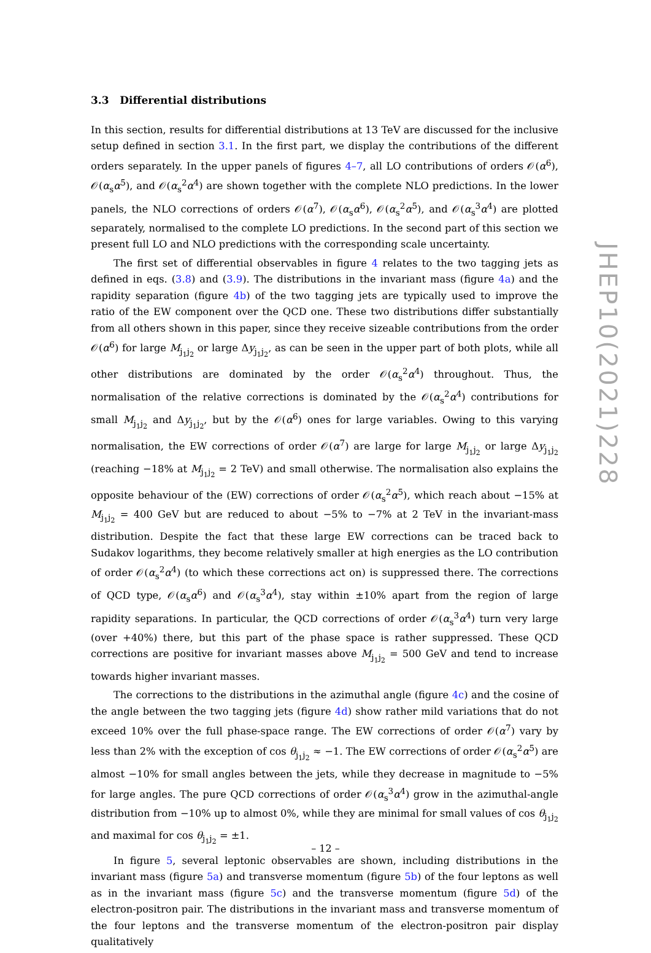3.3 Differential distributions
In this section, results for differential distributions at 13 TeV are discussed for the inclusive setup defined in section 3.1. In the first part, we display the contributions of the different orders separately. In the upper panels of figures 4–7, all LO contributions of orders 𝒪(α<sup>6</sup>), 𝒪(α<sub>s</sub>α<sup>5</sup>), and 𝒪(α<sub>s</sub><sup>2</sup>α<sup>4</sup>) are shown together with the complete NLO predictions. In the lower panels, the NLO corrections of orders 𝒪(α<sup>7</sup>), 𝒪(α<sub>s</sub>α<sup>6</sup>), 𝒪(α<sub>s</sub><sup>2</sup>α<sup>5</sup>), and 𝒪(α<sub>s</sub><sup>3</sup>α<sup>4</sup>) are plotted separately, normalised to the complete LO predictions. In the second part of this section we present full LO and NLO predictions with the corresponding scale uncertainty.
The first set of differential observables in figure 4 relates to the two tagging jets as defined in eqs. (3.8) and (3.9). The distributions in the invariant mass (figure 4a) and the rapidity separation (figure 4b) of the two tagging jets are typically used to improve the ratio of the EW component over the QCD one. These two distributions differ substantially from all others shown in this paper, since they receive sizeable contributions from the order 𝒪(α<sup>6</sup>) for large M<sub>j<sub>1</sub>j<sub>2</sub></sub> or large Δy<sub>j<sub>1</sub>j<sub>2</sub></sub>, as can be seen in the upper part of both plots, while all other distributions are dominated by the order 𝒪(α<sub>s</sub><sup>2</sup>α<sup>4</sup>) throughout. Thus, the normalisation of the relative corrections is dominated by the 𝒪(α<sub>s</sub><sup>2</sup>α<sup>4</sup>) contributions for small M<sub>j<sub>1</sub>j<sub>2</sub></sub> and Δy<sub>j<sub>1</sub>j<sub>2</sub></sub>, but by the 𝒪(α<sup>6</sup>) ones for large variables. Owing to this varying normalisation, the EW corrections of order 𝒪(α<sup>7</sup>) are large for large M<sub>j<sub>1</sub>j<sub>2</sub></sub> or large Δy<sub>j<sub>1</sub>j<sub>2</sub></sub> (reaching −18% at M<sub>j<sub>1</sub>j<sub>2</sub></sub> = 2 TeV) and small otherwise. The normalisation also explains the opposite behaviour of the (EW) corrections of order 𝒪(α<sub>s</sub><sup>2</sup>α<sup>5</sup>), which reach about −15% at M<sub>j<sub>1</sub>j<sub>2</sub></sub> = 400 GeV but are reduced to about −5% to −7% at 2 TeV in the invariant-mass distribution. Despite the fact that these large EW corrections can be traced back to Sudakov logarithms, they become relatively smaller at high energies as the LO contribution of order 𝒪(α<sub>s</sub><sup>2</sup>α<sup>4</sup>) (to which these corrections act on) is suppressed there. The corrections of QCD type, 𝒪(α<sub>s</sub>α<sup>6</sup>) and 𝒪(α<sub>s</sub><sup>3</sup>α<sup>4</sup>), stay within ±10% apart from the region of large rapidity separations. In particular, the QCD corrections of order 𝒪(α<sub>s</sub><sup>3</sup>α<sup>4</sup>) turn very large (over +40%) there, but this part of the phase space is rather suppressed. These QCD corrections are positive for invariant masses above M<sub>j<sub>1</sub>j<sub>2</sub></sub> = 500 GeV and tend to increase towards higher invariant masses.
The corrections to the distributions in the azimuthal angle (figure 4c) and the cosine of the angle between the two tagging jets (figure 4d) show rather mild variations that do not exceed 10% over the full phase-space range. The EW corrections of order 𝒪(α<sup>7</sup>) vary by less than 2% with the exception of cos θ<sub>j<sub>1</sub>j<sub>2</sub></sub> ≈ −1. The EW corrections of order 𝒪(α<sub>s</sub><sup>2</sup>α<sup>5</sup>) are almost −10% for small angles between the jets, while they decrease in magnitude to −5% for large angles. The pure QCD corrections of order 𝒪(α<sub>s</sub><sup>3</sup>α<sup>4</sup>) grow in the azimuthal-angle distribution from −10% up to almost 0%, while they are minimal for small values of cos θ<sub>j<sub>1</sub>j<sub>2</sub></sub> and maximal for cos θ<sub>j<sub>1</sub>j<sub>2</sub></sub> = ±1.
In figure 5, several leptonic observables are shown, including distributions in the invariant mass (figure 5a) and transverse momentum (figure 5b) of the four leptons as well as in the invariant mass (figure 5c) and the transverse momentum (figure 5d) of the electron-positron pair. The distributions in the invariant mass and transverse momentum of the four leptons and the transverse momentum of the electron-positron pair display qualitatively
JHEP10(2021)228
– 12 –